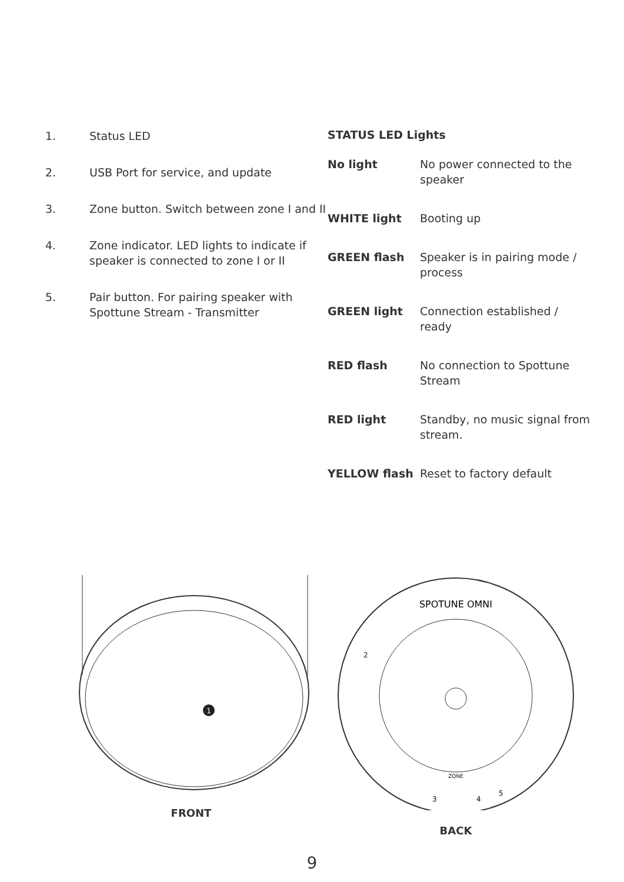1. Status LED
2. USB Port for service, and update
3. Zone button. Switch between zone I and II
4. Zone indicator. LED lights to indicate if speaker is connected to zone I or II
5. Pair button. For pairing speaker with Spottune Stream - Transmitter
STATUS LED Lights
| No light | No power connected to the speaker |
| WHITE light | Booting up |
| GREEN flash | Speaker is in pairing mode / process |
| GREEN light | Connection established / ready |
| RED flash | No connection to Spottune Stream |
| RED light | Standby, no music signal from stream. |
| YELLOW flash | Reset to factory default |
1
FRONT
SPOTUNE OMNI
ZONE
2
3
4
5
BACK
9